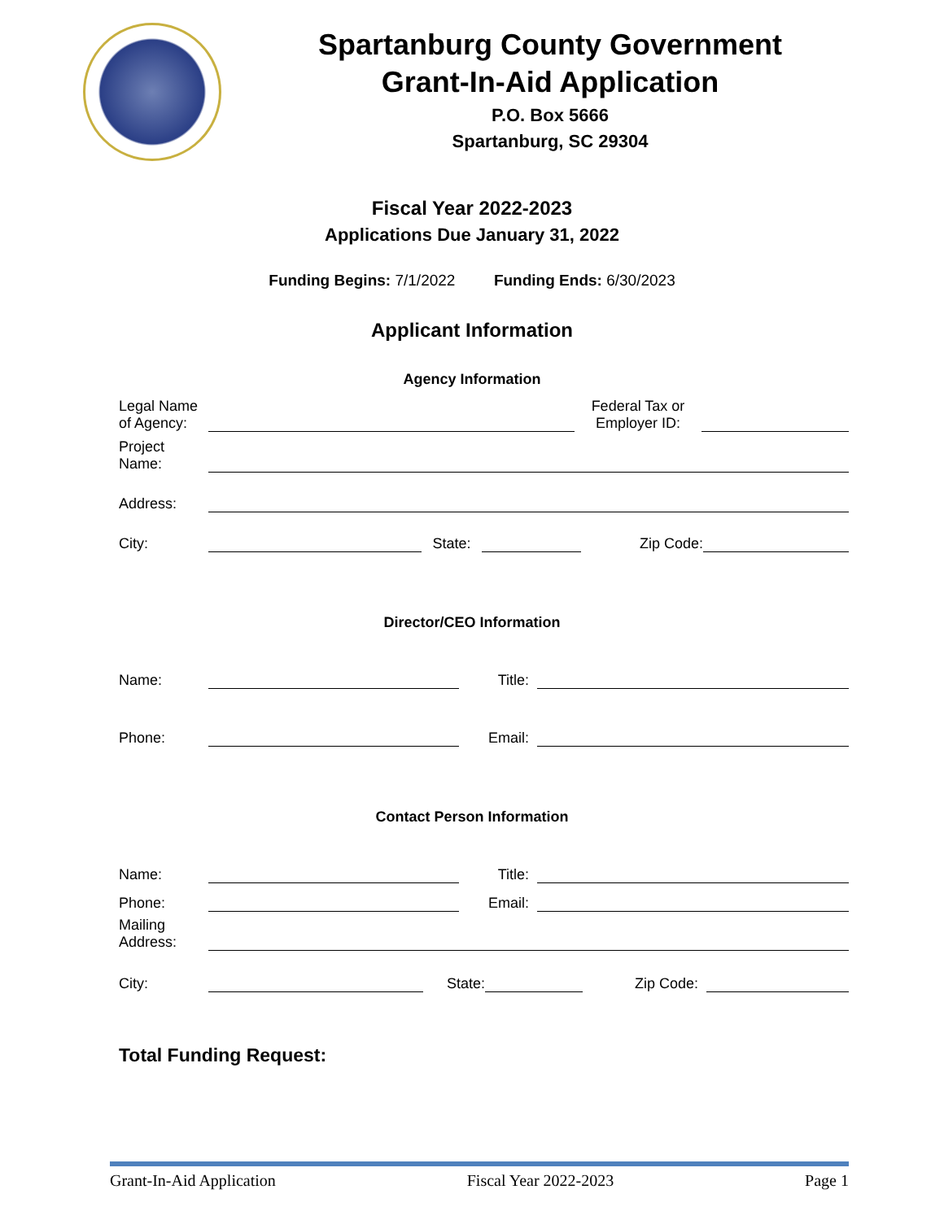Spartanburg County Government
Grant-In-Aid Application
P.O. Box 5666
Spartanburg, SC 29304
Fiscal Year 2022-2023
Applications Due January 31, 2022
Funding Begins: 7/1/2022 Funding Ends: 6/30/2023
Applicant Information
Agency Information
Legal Name
of Agency:
Federal Tax or
Employer ID:
Project
Name:
Address:
City:
State:
Zip Code:
Director/CEO Information
Name:
Title:
Phone:
Email:
Contact Person Information
Name:
Title:
Phone:
Email:
Mailing
Address:
City:
State:
Zip Code:
Total Funding Request:
Grant-In-Aid Application Fiscal Year 2022-2023 Page 1